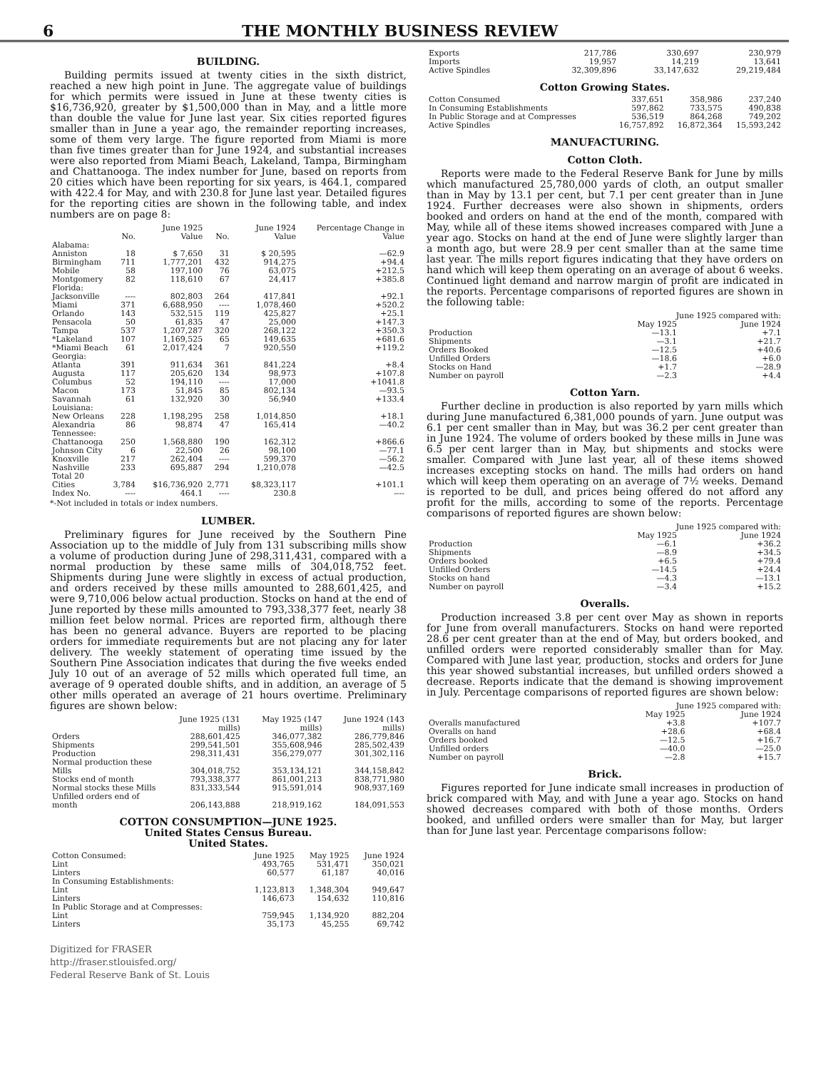6 THE MONTHLY BUSINESS REVIEW
BUILDING.
Building permits issued at twenty cities in the sixth district, reached a new high point in June. The aggregate value of buildings for which permits were issued in June at these twenty cities is $16,736,920, greater by $1,500,000 than in May, and a little more than double the value for June last year. Six cities reported figures smaller than in June a year ago, the remainder reporting increases, some of them very large. The figure reported from Miami is more than five times greater than for June 1924, and substantial increases were also reported from Miami Beach, Lakeland, Tampa, Birmingham and Chattanooga. The index number for June, based on reports from 20 cities which have been reporting for six years, is 464.1, compared with 422.4 for May, and with 230.8 for June last year. Detailed figures for the reporting cities are shown in the following table, and index numbers are on page 8:
| | No. | June 1925 Value | No. | June 1924 Value | Percentage Change in Value |
| --- | --- | --- | --- | --- | --- |
| Alabama: | | | | | |
| Anniston | 18 | $ 7,650 | 31 | $ 20,595 | —62.9 |
| Birmingham | 711 | 1,777,201 | 432 | 914,275 | +94.4 |
| Mobile | 58 | 197,100 | 76 | 63,075 | +212.5 |
| Montgomery | 82 | 118,610 | 67 | 24,417 | +385.8 |
| Florida: | | | | | |
| Jacksonville | ---- | 802,803 | 264 | 417,841 | +92.1 |
| Miami | 371 | 6,688,950 | ---- | 1,078,460 | +520.2 |
| Orlando | 143 | 532,515 | 119 | 425,827 | +25.1 |
| Pensacola | 50 | 61,835 | 47 | 25,000 | +147.3 |
| Tampa | 537 | 1,207,287 | 320 | 268,122 | +350.3 |
| *Lakeland | 107 | 1,169,525 | 65 | 149,635 | +681.6 |
| *Miami Beach | 61 | 2,017,424 | 7 | 920,550 | +119.2 |
| Georgia: | | | | | |
| Atlanta | 391 | 911,634 | 361 | 841,224 | +8.4 |
| Augusta | 117 | 205,620 | 134 | 98,973 | +107.8 |
| Columbus | 52 | 194,110 | ---- | 17,000 | +1041.8 |
| Macon | 173 | 51,845 | 85 | 802,134 | —93.5 |
| Savannah | 61 | 132,920 | 30 | 56,940 | +133.4 |
| Louisiana: | | | | | |
| New Orleans | 228 | 1,198,295 | 258 | 1,014,850 | +18.1 |
| Alexandria | 86 | 98,874 | 47 | 165,414 | —40.2 |
| Tennessee: | | | | | |
| Chattanooga | 250 | 1,568,880 | 190 | 162,312 | +866.6 |
| Johnson City | 6 | 22,500 | 26 | 98,100 | —77.1 |
| Knoxville | 217 | 262,404 | ---- | 599,370 | —56.2 |
| Nashville | 233 | 695,887 | 294 | 1,210,078 | —42.5 |
| Total 20 Cities | 3,784 | $16,736,920 | 2,771 | $8,323,117 | +101.1 |
| Index No. | ---- | 464.1 | ---- | 230.8 | ---- |
*-Not included in totals or index numbers.
LUMBER.
Preliminary figures for June received by the Southern Pine Association up to the middle of July from 131 subscribing mills show a volume of production during June of 298,311,431, compared with a normal production by these same mills of 304,018,752 feet. Shipments during June were slightly in excess of actual production, and orders received by these mills amounted to 288,601,425, and were 9,710,006 below actual production. Stocks on hand at the end of June reported by these mills amounted to 793,338,377 feet, nearly 38 million feet below normal. Prices are reported firm, although there has been no general advance. Buyers are reported to be placing orders for immediate requirements but are not placing any for later delivery. The weekly statement of operating time issued by the Southern Pine Association indicates that during the five weeks ended July 10 out of an average of 52 mills which operated full time, an average of 9 operated double shifts, and in addition, an average of 5 other mills operated an average of 21 hours overtime. Preliminary figures are shown below:
| | June 1925 (131 mills) | May 1925 (147 mills) | June 1924 (143 mills) |
| --- | --- | --- | --- |
| Orders | 288,601,425 | 346,077,382 | 286,779,846 |
| Shipments | 299,541,501 | 355,608,946 | 285,502,439 |
| Production | 298,311,431 | 356,279,077 | 301,302,116 |
| Normal production these Mills | 304,018,752 | 353,134,121 | 344,158,842 |
| Stocks end of month | 793,338,377 | 861,001,213 | 838,771,980 |
| Normal stocks these Mills | 831,333,544 | 915,591,014 | 908,937,169 |
| Unfilled orders end of month | 206,143,888 | 218,919,162 | 184,091,553 |
COTTON CONSUMPTION—JUNE 1925.
United States Census Bureau.
United States.
| Cotton Consumed: | June 1925 | May 1925 | June 1924 |
| --- | --- | --- | --- |
| Lint | 493,765 | 531,471 | 350,021 |
| Linters | 60,577 | 61,187 | 40,016 |
| In Consuming Establishments: | | | |
| Lint | 1,123,813 | 1,348,304 | 949,647 |
| Linters | 146,673 | 154,632 | 110,816 |
| In Public Storage and at Compresses: | | | |
| Lint | 759,945 | 1,134,920 | 882,204 |
| Linters | 35,173 | 45,255 | 69,742 |
Digitized for FRASER
http://fraser.stlouisfed.org/
Federal Reserve Bank of St. Louis
| Exports | 217,786 | 330,697 | 230,979 |
| Imports | 19,957 | 14,219 | 13,641 |
| Active Spindles | 32,309,896 | 33,147,632 | 29,219,484 |
Cotton Growing States.
| Cotton Consumed | 337,651 | 358,986 | 237,240 |
| In Consuming Establishments | 597,862 | 733,575 | 490,838 |
| In Public Storage and at Compresses | 536,519 | 864,268 | 749,202 |
| Active Spindles | 16,757,892 | 16,872,364 | 15,593,242 |
MANUFACTURING.
Cotton Cloth.
Reports were made to the Federal Reserve Bank for June by mills which manufactured 25,780,000 yards of cloth, an output smaller than in May by 13.1 per cent, but 7.1 per cent greater than in June 1924. Further decreases were also shown in shipments, orders booked and orders on hand at the end of the month, compared with May, while all of these items showed increases compared with June a year ago. Stocks on hand at the end of June were slightly larger than a month ago, but were 28.9 per cent smaller than at the same time last year. The mills report figures indicating that they have orders on hand which will keep them operating on an average of about 6 weeks. Continued light demand and narrow margin of profit are indicated in the reports. Percentage comparisons of reported figures are shown in the following table:
| | June 1925 compared with: | |
| --- | --- | --- |
| | May 1925 | June 1924 |
| Production | —13.1 | +7.1 |
| Shipments | —3.1 | +21.7 |
| Orders Booked | —12.5 | +40.6 |
| Unfilled Orders | —18.6 | +6.0 |
| Stocks on Hand | +1.7 | —28.9 |
| Number on payroll | —2.3 | +4.4 |
Cotton Yarn.
Further decline in production is also reported by yarn mills which during June manufactured 6,381,000 pounds of yarn. June output was 6.1 per cent smaller than in May, but was 36.2 per cent greater than in June 1924. The volume of orders booked by these mills in June was 6.5 per cent larger than in May, but shipments and stocks were smaller. Compared with June last year, all of these items showed increases excepting stocks on hand. The mills had orders on hand which will keep them operating on an average of 7½ weeks. Demand is reported to be dull, and prices being offered do not afford any profit for the mills, according to some of the reports. Percentage comparisons of reported figures are shown below:
| | June 1925 compared with: | |
| --- | --- | --- |
| | May 1925 | June 1924 |
| Production | —6.1 | +36.2 |
| Shipments | —8.9 | +34.5 |
| Orders booked | +6.5 | +79.4 |
| Unfilled Orders | —14.5 | +24.4 |
| Stocks on hand | —4.3 | —13.1 |
| Number on payroll | —3.4 | +15.2 |
Overalls.
Production increased 3.8 per cent over May as shown in reports for June from overall manufacturers. Stocks on hand were reported 28.6 per cent greater than at the end of May, but orders booked, and unfilled orders were reported considerably smaller than for May. Compared with June last year, production, stocks and orders for June this year showed substantial increases, but unfilled orders showed a decrease. Reports indicate that the demand is showing improvement in July. Percentage comparisons of reported figures are shown below:
| | June 1925 compared with: | |
| --- | --- | --- |
| | May 1925 | June 1924 |
| Overalls manufactured | +3.8 | +107.7 |
| Overalls on hand | +28.6 | +68.4 |
| Orders booked | —12.5 | +16.7 |
| Unfilled orders | —40.0 | —25.0 |
| Number on payroll | —2.8 | +15.7 |
Brick.
Figures reported for June indicate small increases in production of brick compared with May, and with June a year ago. Stocks on hand showed decreases compared with both of those months. Orders booked, and unfilled orders were smaller than for May, but larger than for June last year. Percentage comparisons follow: